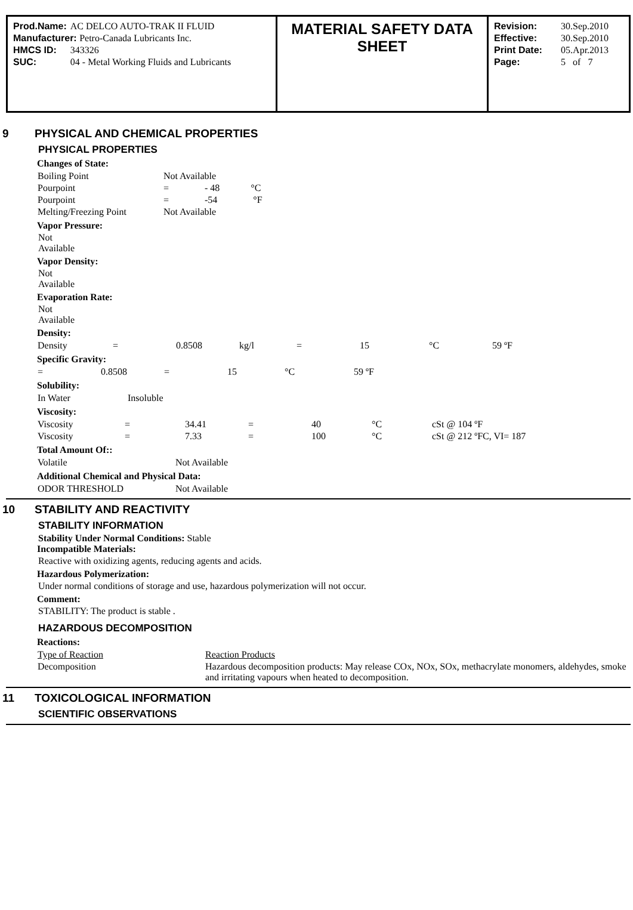| Prod.Name: | AC DELCO AUTO-TRAK II FLUID |
| Manufacturer: Petro-Canada Lubricants Inc. | |
| HMCS ID: | 343326 |
| SUC: | 04 - Metal Working Fluids and Lubricants |
MATERIAL SAFETY DATA SHEET
| Revision: | 30.Sep.2010 |
| Effective: | 30.Sep.2010 |
| Print Date: | 05.Apr.2013 |
| Page: | 5 of 7 |
9 PHYSICAL AND CHEMICAL PROPERTIES
PHYSICAL PROPERTIES
Changes of State:
| Boiling Point | Not Available |
| Pourpoint | = - 48 °C |
| Pourpoint | = -54 °F |
| Melting/Freezing Point | Not Available |
Vapor Pressure:
Not
Available
Vapor Density:
Not
Available
Evaporation Rate:
Not
Available
Density:
| Density | = | 0.8508 | kg/l | = | 15 | °C | 59 ºF |
Specific Gravity:
| = | 0.8508 | = | 15 | °C | 59 ºF |
Solubility:
| In Water | Insoluble |
Viscosity:
| Viscosity | = | 34.41 | = | 40 | °C | cSt @ 104 ºF |
| Viscosity | = | 7.33 | = | 100 | °C | cSt @ 212 ºFC, VI= 187 |
Total Amount Of::
| Volatile | Not Available |
Additional Chemical and Physical Data:
| ODOR THRESHOLD | Not Available |
10 STABILITY AND REACTIVITY
STABILITY INFORMATION
Stability Under Normal Conditions: Stable
Incompatible Materials:
Reactive with oxidizing agents, reducing agents and acids.
Hazardous Polymerization:
Under normal conditions of storage and use, hazardous polymerization will not occur.
Comment:
STABILITY: The product is stable .
HAZARDOUS DECOMPOSITION
Reactions:
| Type of Reaction | Reaction Products |
| Decomposition | Hazardous decomposition products: May release COx, NOx, SOx, methacrylate monomers, aldehydes, smoke and irritating vapours when heated to decomposition. |
11 TOXICOLOGICAL INFORMATION
SCIENTIFIC OBSERVATIONS